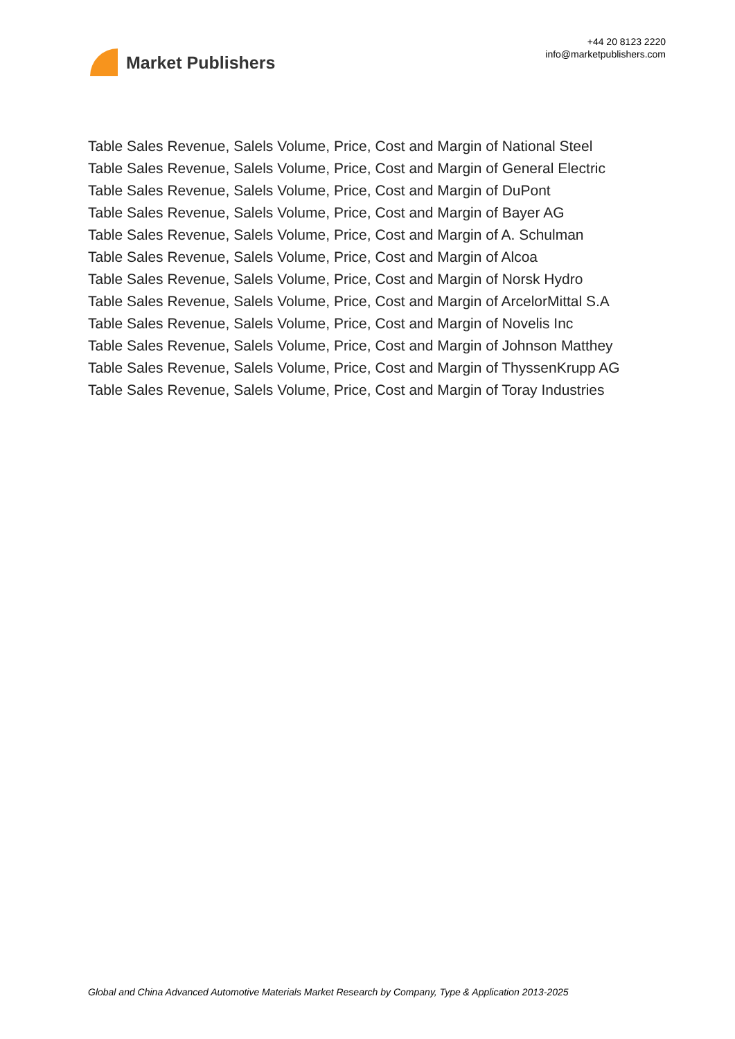Market Publishers
+44 20 8123 2220
info@marketpublishers.com
Table Sales Revenue, Salels Volume, Price, Cost and Margin of National Steel
Table Sales Revenue, Salels Volume, Price, Cost and Margin of General Electric
Table Sales Revenue, Salels Volume, Price, Cost and Margin of DuPont
Table Sales Revenue, Salels Volume, Price, Cost and Margin of Bayer AG
Table Sales Revenue, Salels Volume, Price, Cost and Margin of A. Schulman
Table Sales Revenue, Salels Volume, Price, Cost and Margin of Alcoa
Table Sales Revenue, Salels Volume, Price, Cost and Margin of Norsk Hydro
Table Sales Revenue, Salels Volume, Price, Cost and Margin of ArcelorMittal S.A
Table Sales Revenue, Salels Volume, Price, Cost and Margin of Novelis Inc
Table Sales Revenue, Salels Volume, Price, Cost and Margin of Johnson Matthey
Table Sales Revenue, Salels Volume, Price, Cost and Margin of ThyssenKrupp AG
Table Sales Revenue, Salels Volume, Price, Cost and Margin of Toray Industries
Global and China Advanced Automotive Materials Market Research by Company, Type & Application 2013-2025